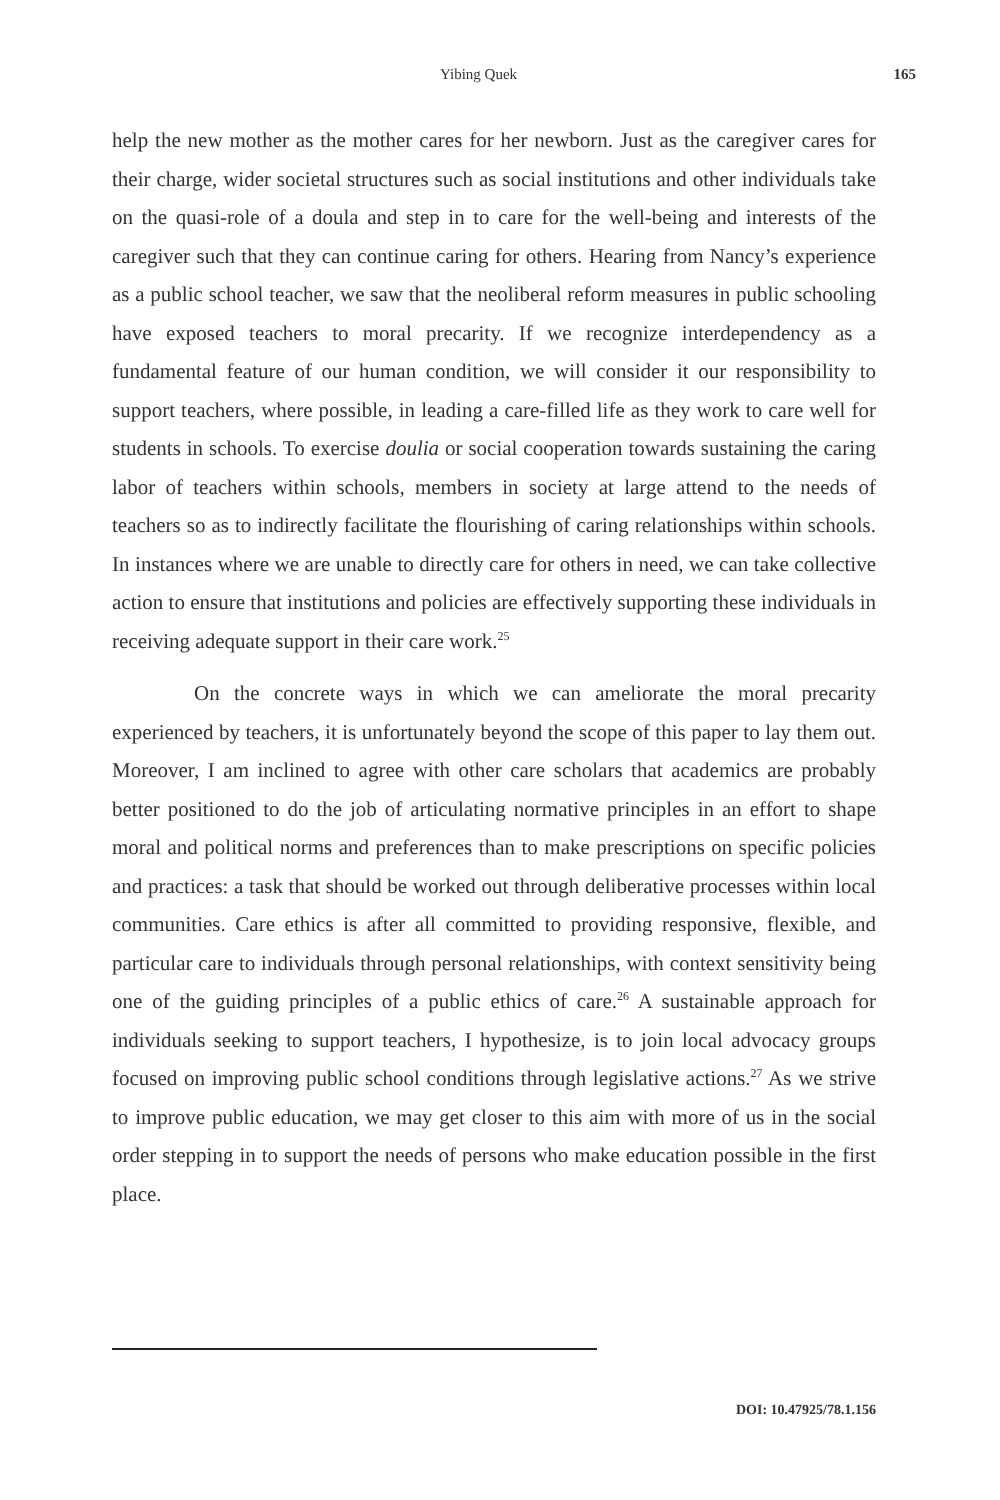Yibing Quek 165
help the new mother as the mother cares for her newborn. Just as the caregiver cares for their charge, wider societal structures such as social institutions and other individuals take on the quasi-role of a doula and step in to care for the well-being and interests of the caregiver such that they can continue caring for others. Hearing from Nancy’s experience as a public school teacher, we saw that the neoliberal reform measures in public schooling have exposed teachers to moral precarity. If we recognize interdependency as a fundamental feature of our human condition, we will consider it our responsibility to support teachers, where possible, in leading a care-filled life as they work to care well for students in schools. To exercise doulia or social cooperation towards sustaining the caring labor of teachers within schools, members in society at large attend to the needs of teachers so as to indirectly facilitate the flourishing of caring relationships within schools. In instances where we are unable to directly care for others in need, we can take collective action to ensure that institutions and policies are effectively supporting these individuals in receiving adequate support in their care work.<sup>25</sup>
On the concrete ways in which we can ameliorate the moral precarity experienced by teachers, it is unfortunately beyond the scope of this paper to lay them out. Moreover, I am inclined to agree with other care scholars that academics are probably better positioned to do the job of articulating normative principles in an effort to shape moral and political norms and preferences than to make prescriptions on specific policies and practices: a task that should be worked out through deliberative processes within local communities. Care ethics is after all committed to providing responsive, flexible, and particular care to individuals through personal relationships, with context sensitivity being one of the guiding principles of a public ethics of care.<sup>26</sup> A sustainable approach for individuals seeking to support teachers, I hypothesize, is to join local advocacy groups focused on improving public school conditions through legislative actions.<sup>27</sup> As we strive to improve public education, we may get closer to this aim with more of us in the social order stepping in to support the needs of persons who make education possible in the first place.
DOI: 10.47925/78.1.156